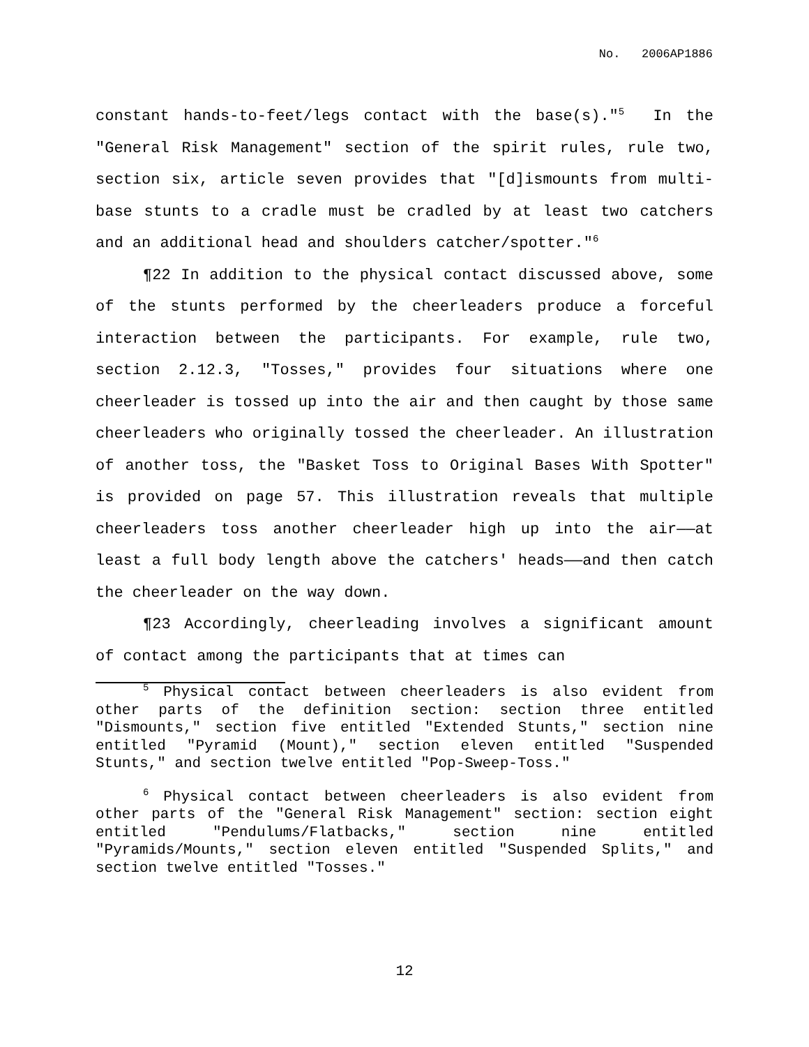No. 2006AP1886
constant hands-to-feet/legs contact with the base(s)."<sup>5</sup> In the "General Risk Management" section of the spirit rules, rule two, section six, article seven provides that "[d]ismounts from multi-base stunts to a cradle must be cradled by at least two catchers and an additional head and shoulders catcher/spotter."<sup>6</sup>
¶22 In addition to the physical contact discussed above, some of the stunts performed by the cheerleaders produce a forceful interaction between the participants. For example, rule two, section 2.12.3, "Tosses," provides four situations where one cheerleader is tossed up into the air and then caught by those same cheerleaders who originally tossed the cheerleader. An illustration of another toss, the "Basket Toss to Original Bases With Spotter" is provided on page 57. This illustration reveals that multiple cheerleaders toss another cheerleader high up into the air——at least a full body length above the catchers' heads——and then catch the cheerleader on the way down.
¶23 Accordingly, cheerleading involves a significant amount of contact among the participants that at times can
<sup>5</sup> Physical contact between cheerleaders is also evident from other parts of the definition section: section three entitled "Dismounts," section five entitled "Extended Stunts," section nine entitled "Pyramid (Mount)," section eleven entitled "Suspended Stunts," and section twelve entitled "Pop-Sweep-Toss."
<sup>6</sup> Physical contact between cheerleaders is also evident from other parts of the "General Risk Management" section: section eight entitled "Pendulums/Flatbacks," section nine entitled "Pyramids/Mounts," section eleven entitled "Suspended Splits," and section twelve entitled "Tosses."
12